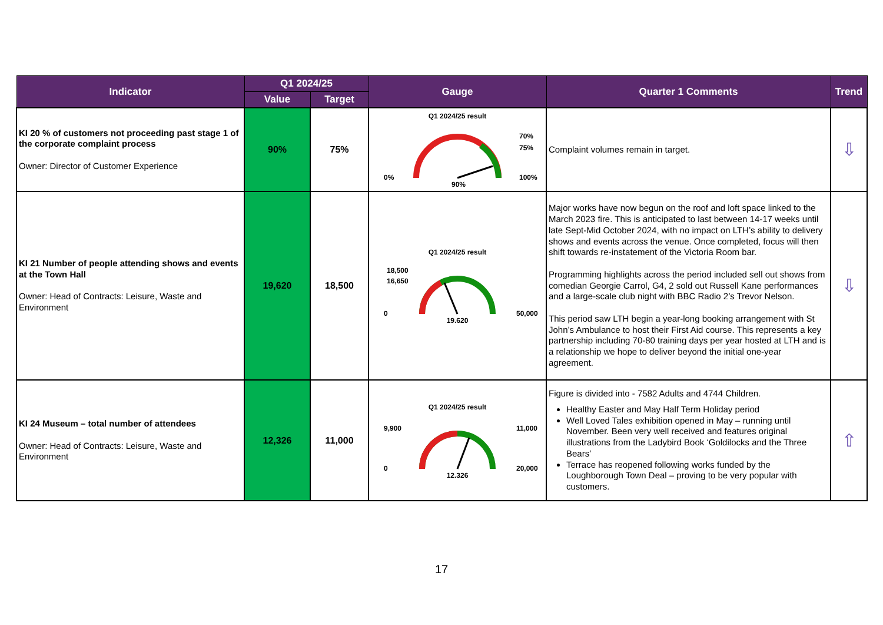| Indicator | Q1 2024/25 | | Gauge | Quarter 1 Comments | Trend |
| --- | --- | --- | --- | --- | --- |
| | Value | Target | | | |
| KI 20 % of customers not proceeding past stage 1 of the corporate complaint process Owner: Director of Customer Experience | 90% | 75% | Q1 2024/25 result 0% 100% 70% 75% 90% | Complaint volumes remain in target. | ⇩ |
| KI 21 Number of people attending shows and events at the Town Hall Owner: Head of Contracts: Leisure, Waste and Environment | 19,620 | 18,500 | Q1 2024/25 result 18,500 16,650 0 50,000 19,620 | Major works have now begun on the roof and loft space linked to the March 2023 fire. This is anticipated to last between 14-17 weeks until late Sept-Mid October 2024, with no impact on LTH’s ability to delivery shows and events across the venue. Once completed, focus will then shift towards re-instatement of the Victoria Room bar. Programming highlights across the period included sell out shows from comedian Georgie Carrol, G4, 2 sold out Russell Kane performances and a large-scale club night with BBC Radio 2’s Trevor Nelson. This period saw LTH begin a year-long booking arrangement with St John’s Ambulance to host their First Aid course. This represents a key partnership including 70-80 training days per year hosted at LTH and is a relationship we hope to deliver beyond the initial one-year agreement. | ⇩ |
| KI 24 Museum – total number of attendees Owner: Head of Contracts: Leisure, Waste and Environment | 12,326 | 11,000 | Q1 2024/25 result 9,900 11,000 0 20,000 12,326 | Figure is divided into - 7582 Adults and 4744 Children. Healthy Easter and May Half Term Holiday period Well Loved Tales exhibition opened in May – running until November. Been very well received and features original illustrations from the Ladybird Book ‘Goldilocks and the Three Bears’ Terrace has reopened following works funded by the Loughborough Town Deal – proving to be very popular with customers. | ⇧ |
17